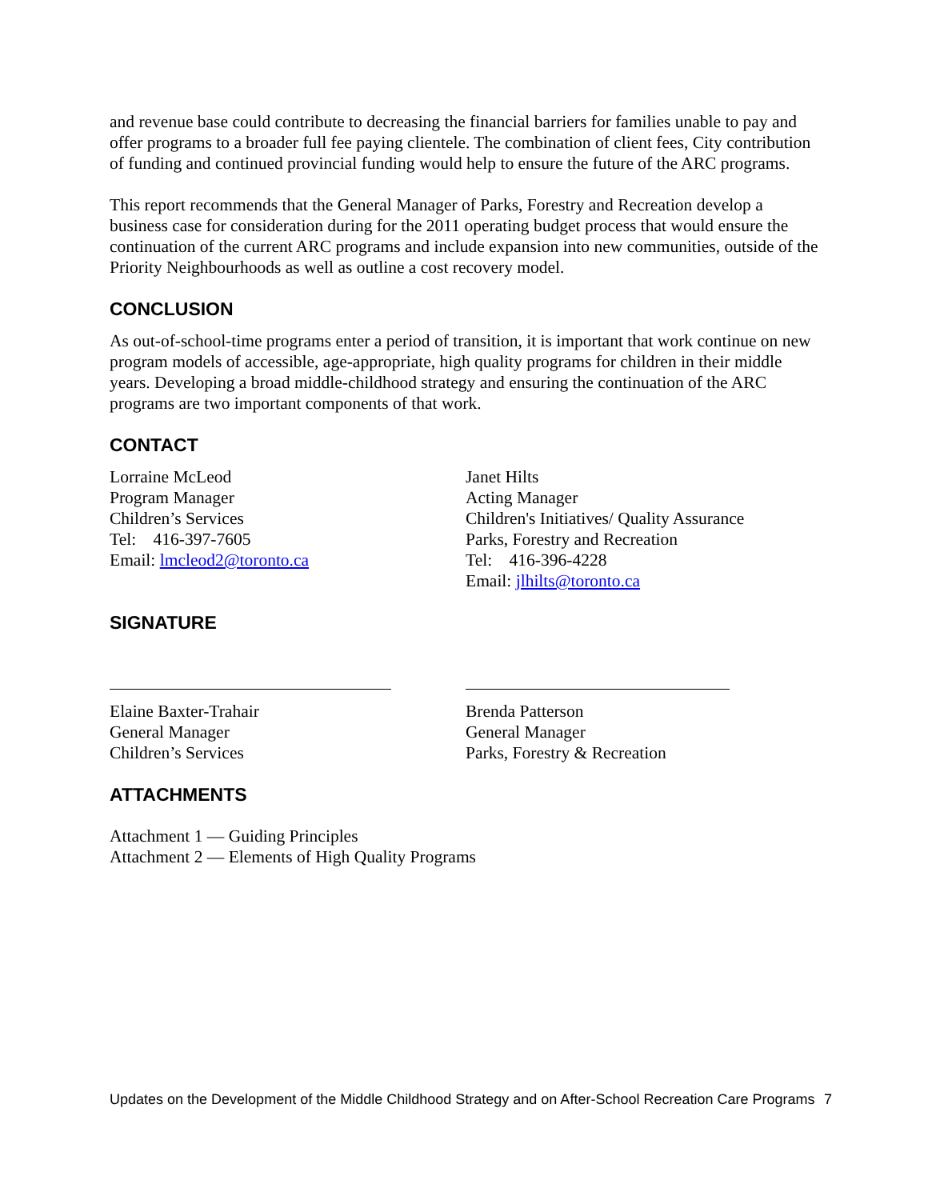and revenue base could contribute to decreasing the financial barriers for families unable to pay and offer programs to a broader full fee paying clientele. The combination of client fees, City contribution of funding and continued provincial funding would help to ensure the future of the ARC programs.
This report recommends that the General Manager of Parks, Forestry and Recreation develop a business case for consideration during for the 2011 operating budget process that would ensure the continuation of the current ARC programs and include expansion into new communities, outside of the Priority Neighbourhoods as well as outline a cost recovery model.
CONCLUSION
As out-of-school-time programs enter a period of transition, it is important that work continue on new program models of accessible, age-appropriate, high quality programs for children in their middle years. Developing a broad middle-childhood strategy and ensuring the continuation of the ARC programs are two important components of that work.
CONTACT
Lorraine McLeod
Program Manager
Children’s Services
Tel: 416-397-7605
Email: lmcleod2@toronto.ca
Janet Hilts
Acting Manager
Children's Initiatives/ Quality Assurance
Parks, Forestry and Recreation
Tel: 416-396-4228
Email: jlhilts@toronto.ca
SIGNATURE
Elaine Baxter-Trahair
General Manager
Children’s Services
Brenda Patterson
General Manager
Parks, Forestry & Recreation
ATTACHMENTS
Attachment 1 — Guiding Principles
Attachment 2 — Elements of High Quality Programs
Updates on the Development of the Middle Childhood Strategy and on After-School Recreation Care Programs 7